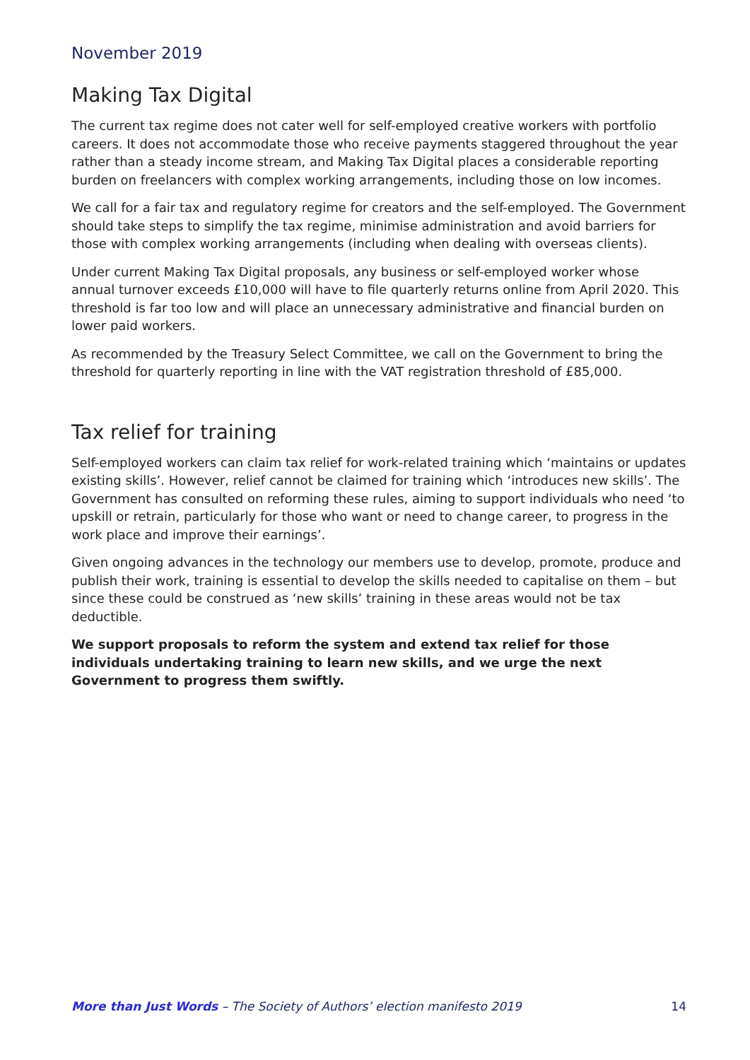November 2019
Making Tax Digital
The current tax regime does not cater well for self-employed creative workers with portfolio careers. It does not accommodate those who receive payments staggered throughout the year rather than a steady income stream, and Making Tax Digital places a considerable reporting burden on freelancers with complex working arrangements, including those on low incomes.
We call for a fair tax and regulatory regime for creators and the self-employed. The Government should take steps to simplify the tax regime, minimise administration and avoid barriers for those with complex working arrangements (including when dealing with overseas clients).
Under current Making Tax Digital proposals, any business or self-employed worker whose annual turnover exceeds £10,000 will have to file quarterly returns online from April 2020. This threshold is far too low and will place an unnecessary administrative and financial burden on lower paid workers.
As recommended by the Treasury Select Committee, we call on the Government to bring the threshold for quarterly reporting in line with the VAT registration threshold of £85,000.
Tax relief for training
Self-employed workers can claim tax relief for work-related training which ‘maintains or updates existing skills’. However, relief cannot be claimed for training which ‘introduces new skills’. The Government has consulted on reforming these rules, aiming to support individuals who need ‘to upskill or retrain, particularly for those who want or need to change career, to progress in the work place and improve their earnings’.
Given ongoing advances in the technology our members use to develop, promote, produce and publish their work, training is essential to develop the skills needed to capitalise on them – but since these could be construed as ‘new skills’ training in these areas would not be tax deductible.
We support proposals to reform the system and extend tax relief for those individuals undertaking training to learn new skills, and we urge the next Government to progress them swiftly.
More than Just Words – The Society of Authors’ election manifesto 2019 14